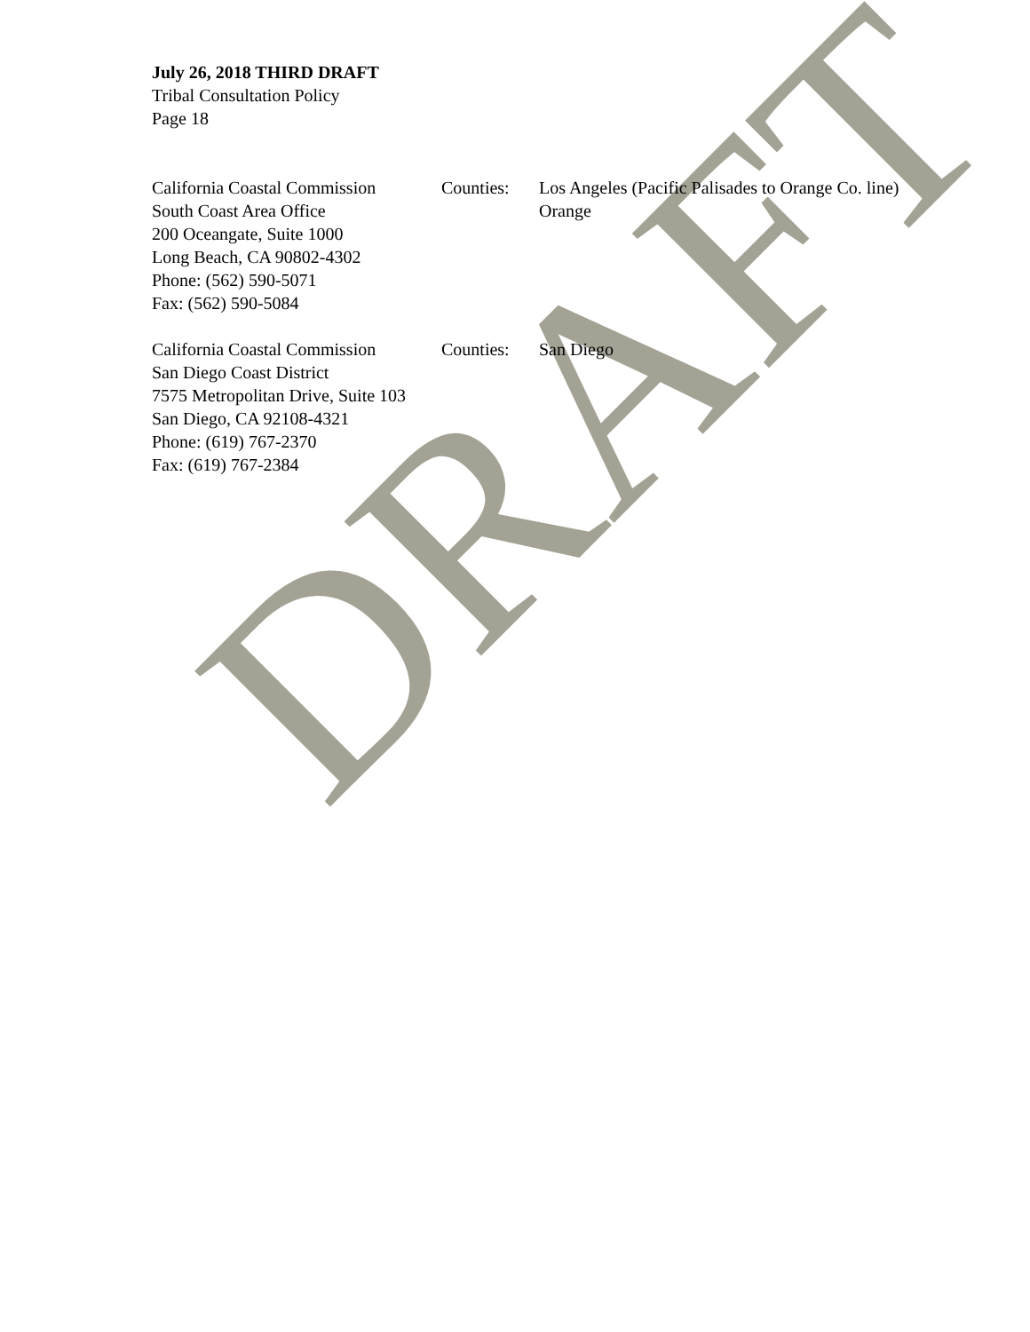July 26, 2018 THIRD DRAFT
Tribal Consultation Policy
Page 18
California Coastal Commission
South Coast Area Office
200 Oceangate, Suite 1000
Long Beach, CA 90802-4302
Phone: (562) 590-5071
Fax: (562) 590-5084
Counties: Los Angeles (Pacific Palisades to Orange Co. line)
Orange
California Coastal Commission
San Diego Coast District
7575 Metropolitan Drive, Suite 103
San Diego, CA 92108-4321
Phone: (619) 767-2370
Fax: (619) 767-2384
Counties: San Diego
DRAFT